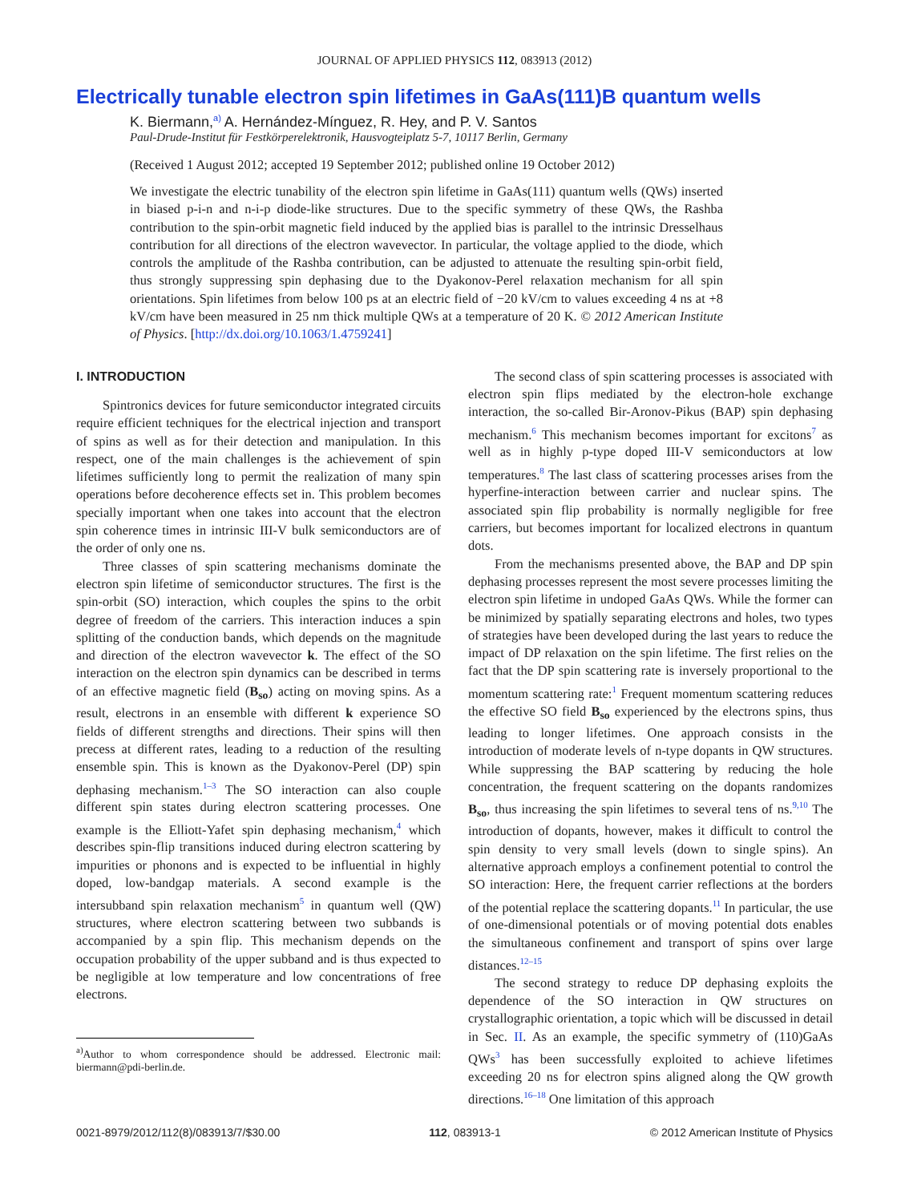JOURNAL OF APPLIED PHYSICS 112, 083913 (2012)
Electrically tunable electron spin lifetimes in GaAs(111)B quantum wells
K. Biermann,<sup>a)</sup> A. Hernández-Mínguez, R. Hey, and P. V. Santos
Paul-Drude-Institut für Festkörperelektronik, Hausvogteiplatz 5-7, 10117 Berlin, Germany
(Received 1 August 2012; accepted 19 September 2012; published online 19 October 2012)
We investigate the electric tunability of the electron spin lifetime in GaAs(111) quantum wells (QWs) inserted in biased p-i-n and n-i-p diode-like structures. Due to the specific symmetry of these QWs, the Rashba contribution to the spin-orbit magnetic field induced by the applied bias is parallel to the intrinsic Dresselhaus contribution for all directions of the electron wavevector. In particular, the voltage applied to the diode, which controls the amplitude of the Rashba contribution, can be adjusted to attenuate the resulting spin-orbit field, thus strongly suppressing spin dephasing due to the Dyakonov-Perel relaxation mechanism for all spin orientations. Spin lifetimes from below 100 ps at an electric field of −20 kV/cm to values exceeding 4 ns at +8 kV/cm have been measured in 25 nm thick multiple QWs at a temperature of 20 K. © 2012 American Institute of Physics. [http://dx.doi.org/10.1063/1.4759241]
I. INTRODUCTION
Spintronics devices for future semiconductor integrated circuits require efficient techniques for the electrical injection and transport of spins as well as for their detection and manipulation. In this respect, one of the main challenges is the achievement of spin lifetimes sufficiently long to permit the realization of many spin operations before decoherence effects set in. This problem becomes specially important when one takes into account that the electron spin coherence times in intrinsic III-V bulk semiconductors are of the order of only one ns.
Three classes of spin scattering mechanisms dominate the electron spin lifetime of semiconductor structures. The first is the spin-orbit (SO) interaction, which couples the spins to the orbit degree of freedom of the carriers. This interaction induces a spin splitting of the conduction bands, which depends on the magnitude and direction of the electron wavevector k. The effect of the SO interaction on the electron spin dynamics can be described in terms of an effective magnetic field (B<sub>so</sub>) acting on moving spins. As a result, electrons in an ensemble with different k experience SO fields of different strengths and directions. Their spins will then precess at different rates, leading to a reduction of the resulting ensemble spin. This is known as the Dyakonov-Perel (DP) spin dephasing mechanism.<sup>1–3</sup> The SO interaction can also couple different spin states during electron scattering processes. One example is the Elliott-Yafet spin dephasing mechanism,<sup>4</sup> which describes spin-flip transitions induced during electron scattering by impurities or phonons and is expected to be influential in highly doped, low-bandgap materials. A second example is the intersubband spin relaxation mechanism<sup>5</sup> in quantum well (QW) structures, where electron scattering between two subbands is accompanied by a spin flip. This mechanism depends on the occupation probability of the upper subband and is thus expected to be negligible at low temperature and low concentrations of free electrons.
<sup>a)</sup> Author to whom correspondence should be addressed. Electronic mail: biermann@pdi-berlin.de.
The second class of spin scattering processes is associated with electron spin flips mediated by the electron-hole exchange interaction, the so-called Bir-Aronov-Pikus (BAP) spin dephasing mechanism.<sup>6</sup> This mechanism becomes important for excitons<sup>7</sup> as well as in highly p-type doped III-V semiconductors at low temperatures.<sup>8</sup> The last class of scattering processes arises from the hyperfine-interaction between carrier and nuclear spins. The associated spin flip probability is normally negligible for free carriers, but becomes important for localized electrons in quantum dots.
From the mechanisms presented above, the BAP and DP spin dephasing processes represent the most severe processes limiting the electron spin lifetime in undoped GaAs QWs. While the former can be minimized by spatially separating electrons and holes, two types of strategies have been developed during the last years to reduce the impact of DP relaxation on the spin lifetime. The first relies on the fact that the DP spin scattering rate is inversely proportional to the momentum scattering rate:<sup>1</sup> Frequent momentum scattering reduces the effective SO field B<sub>so</sub> experienced by the electrons spins, thus leading to longer lifetimes. One approach consists in the introduction of moderate levels of n-type dopants in QW structures. While suppressing the BAP scattering by reducing the hole concentration, the frequent scattering on the dopants randomizes B<sub>so</sub>, thus increasing the spin lifetimes to several tens of ns.<sup>9,10</sup> The introduction of dopants, however, makes it difficult to control the spin density to very small levels (down to single spins). An alternative approach employs a confinement potential to control the SO interaction: Here, the frequent carrier reflections at the borders of the potential replace the scattering dopants.<sup>11</sup> In particular, the use of one-dimensional potentials or of moving potential dots enables the simultaneous confinement and transport of spins over large distances.<sup>12–15</sup>
The second strategy to reduce DP dephasing exploits the dependence of the SO interaction in QW structures on crystallographic orientation, a topic which will be discussed in detail in Sec. II. As an example, the specific symmetry of (110)GaAs QWs<sup>3</sup> has been successfully exploited to achieve lifetimes exceeding 20 ns for electron spins aligned along the QW growth directions.<sup>16–18</sup> One limitation of this approach
0021-8979/2012/112(8)/083913/7/$30.00 112, 083913-1 © 2012 American Institute of Physics